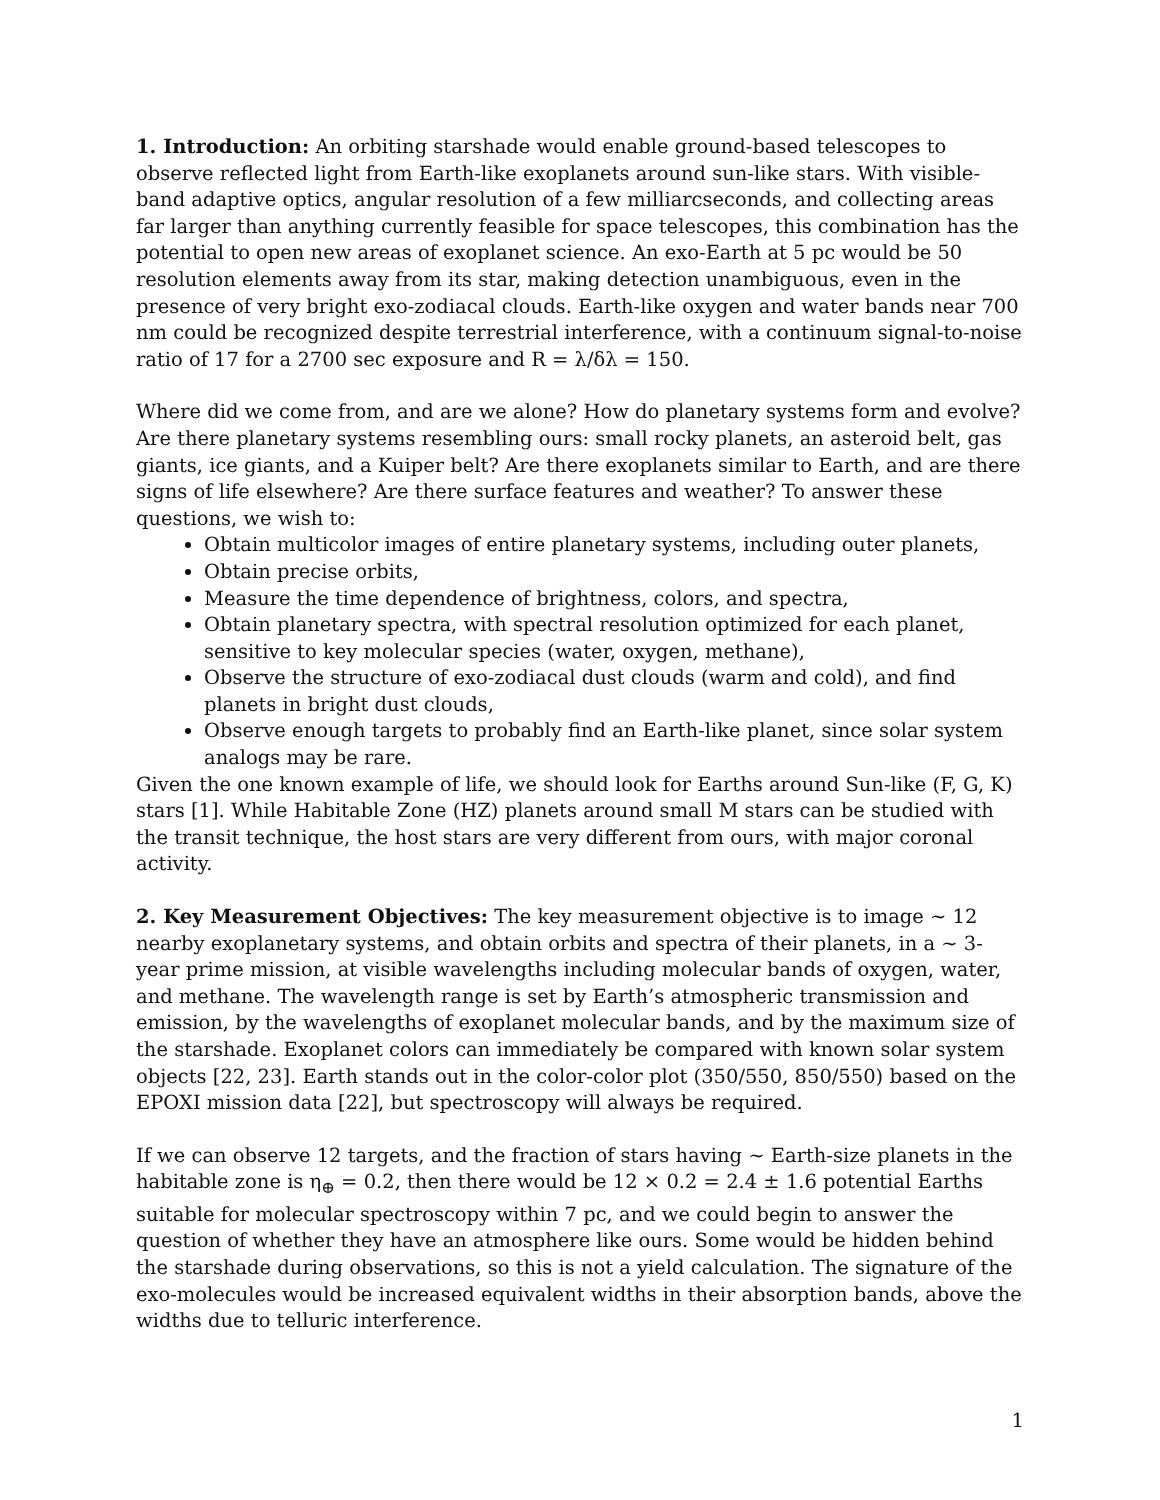1. Introduction: An orbiting starshade would enable ground-based telescopes to observe reflected light from Earth-like exoplanets around sun-like stars. With visible-band adaptive optics, angular resolution of a few milliarcseconds, and collecting areas far larger than anything currently feasible for space telescopes, this combination has the potential to open new areas of exoplanet science. An exo-Earth at 5 pc would be 50 resolution elements away from its star, making detection unambiguous, even in the presence of very bright exo-zodiacal clouds. Earth-like oxygen and water bands near 700 nm could be recognized despite terrestrial interference, with a continuum signal-to-noise ratio of 17 for a 2700 sec exposure and R = λ/δλ = 150.
Where did we come from, and are we alone? How do planetary systems form and evolve? Are there planetary systems resembling ours: small rocky planets, an asteroid belt, gas giants, ice giants, and a Kuiper belt? Are there exoplanets similar to Earth, and are there signs of life elsewhere? Are there surface features and weather? To answer these questions, we wish to:
Obtain multicolor images of entire planetary systems, including outer planets,
Obtain precise orbits,
Measure the time dependence of brightness, colors, and spectra,
Obtain planetary spectra, with spectral resolution optimized for each planet, sensitive to key molecular species (water, oxygen, methane),
Observe the structure of exo-zodiacal dust clouds (warm and cold), and find planets in bright dust clouds,
Observe enough targets to probably find an Earth-like planet, since solar system analogs may be rare.
Given the one known example of life, we should look for Earths around Sun-like (F, G, K) stars [1]. While Habitable Zone (HZ) planets around small M stars can be studied with the transit technique, the host stars are very different from ours, with major coronal activity.
2. Key Measurement Objectives: The key measurement objective is to image ∼ 12 nearby exoplanetary systems, and obtain orbits and spectra of their planets, in a ∼ 3-year prime mission, at visible wavelengths including molecular bands of oxygen, water, and methane. The wavelength range is set by Earth’s atmospheric transmission and emission, by the wavelengths of exoplanet molecular bands, and by the maximum size of the starshade. Exoplanet colors can immediately be compared with known solar system objects [22, 23]. Earth stands out in the color-color plot (350/550, 850/550) based on the EPOXI mission data [22], but spectroscopy will always be required.
If we can observe 12 targets, and the fraction of stars having ∼ Earth-size planets in the habitable zone is η<sub>⊕</sub> = 0.2, then there would be 12 × 0.2 = 2.4 ± 1.6 potential Earths suitable for molecular spectroscopy within 7 pc, and we could begin to answer the question of whether they have an atmosphere like ours. Some would be hidden behind the starshade during observations, so this is not a yield calculation. The signature of the exo-molecules would be increased equivalent widths in their absorption bands, above the widths due to telluric interference.
1